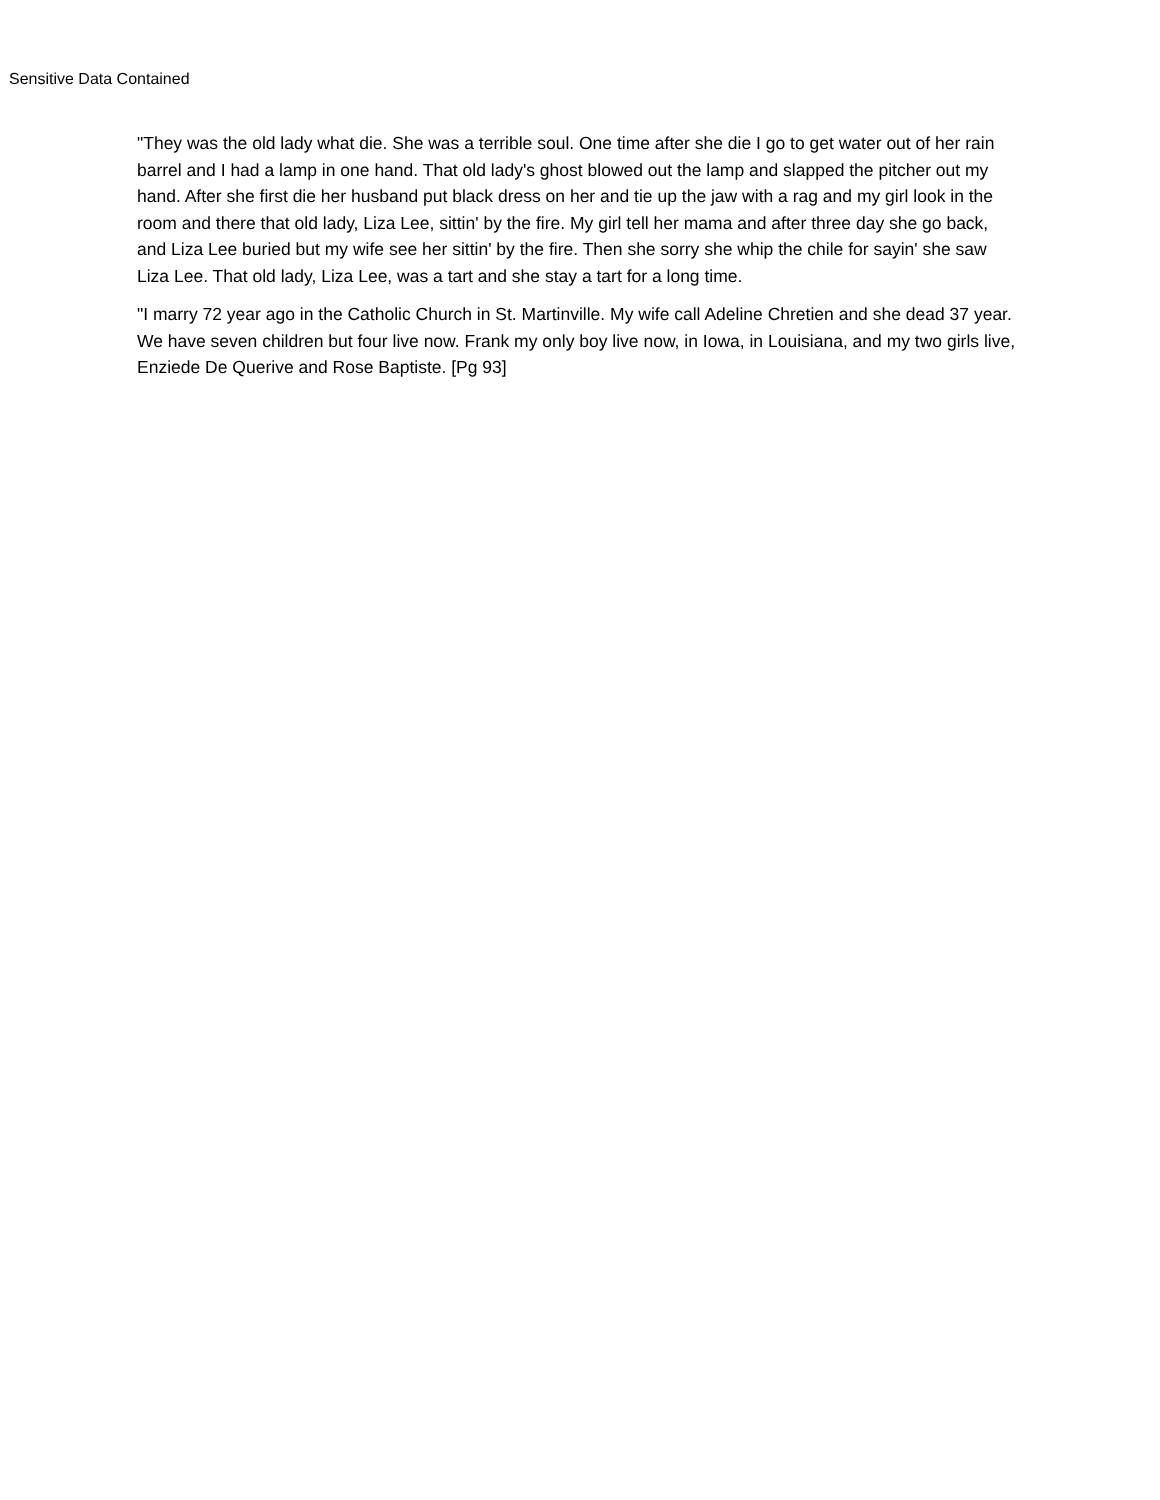Sensitive Data Contained
"They was the old lady what die. She was a terrible soul. One time after she die I go to get water out of her rain barrel and I had a lamp in one hand. That old lady's ghost blowed out the lamp and slapped the pitcher out my hand. After she first die her husband put black dress on her and tie up the jaw with a rag and my girl look in the room and there that old lady, Liza Lee, sittin' by the fire. My girl tell her mama and after three day she go back, and Liza Lee buried but my wife see her sittin' by the fire. Then she sorry she whip the chile for sayin' she saw Liza Lee. That old lady, Liza Lee, was a tart and she stay a tart for a long time.
"I marry 72 year ago in the Catholic Church in St. Martinville. My wife call Adeline Chretien and she dead 37 year. We have seven children but four live now. Frank my only boy live now, in Iowa, in Louisiana, and my two girls live, Enziede De Querive and Rose Baptiste. [Pg 93]